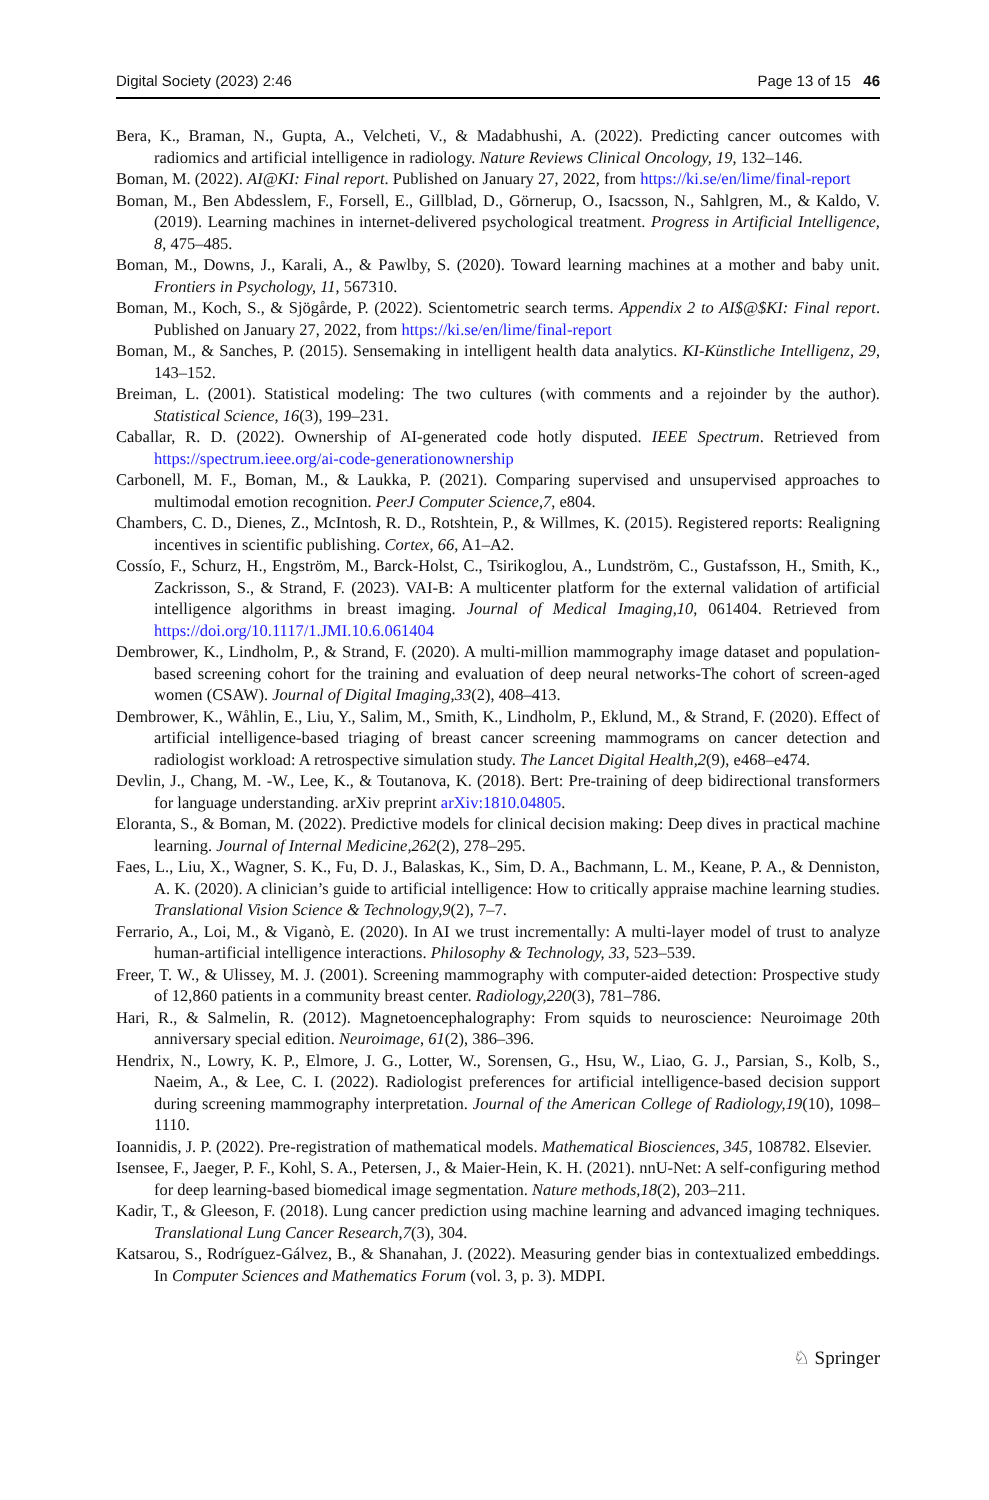Digital Society (2023) 2:46 Page 13 of 15 46
Bera, K., Braman, N., Gupta, A., Velcheti, V., & Madabhushi, A. (2022). Predicting cancer outcomes with radiomics and artificial intelligence in radiology. Nature Reviews Clinical Oncology, 19, 132–146.
Boman, M. (2022). AI@KI: Final report. Published on January 27, 2022, from https://ki.se/en/lime/final-report
Boman, M., Ben Abdesslem, F., Forsell, E., Gillblad, D., Görnerup, O., Isacsson, N., Sahlgren, M., & Kaldo, V. (2019). Learning machines in internet-delivered psychological treatment. Progress in Artificial Intelligence, 8, 475–485.
Boman, M., Downs, J., Karali, A., & Pawlby, S. (2020). Toward learning machines at a mother and baby unit. Frontiers in Psychology, 11, 567310.
Boman, M., Koch, S., & Sjögårde, P. (2022). Scientometric search terms. Appendix 2 to AI$@$KI: Final report. Published on January 27, 2022, from https://ki.se/en/lime/final-report
Boman, M., & Sanches, P. (2015). Sensemaking in intelligent health data analytics. KI-Künstliche Intelligenz, 29, 143–152.
Breiman, L. (2001). Statistical modeling: The two cultures (with comments and a rejoinder by the author). Statistical Science, 16(3), 199–231.
Caballar, R. D. (2022). Ownership of AI-generated code hotly disputed. IEEE Spectrum. Retrieved from https://spectrum.ieee.org/ai-code-generationownership
Carbonell, M. F., Boman, M., & Laukka, P. (2021). Comparing supervised and unsupervised approaches to multimodal emotion recognition. PeerJ Computer Science,7, e804.
Chambers, C. D., Dienes, Z., McIntosh, R. D., Rotshtein, P., & Willmes, K. (2015). Registered reports: Realigning incentives in scientific publishing. Cortex, 66, A1–A2.
Cossío, F., Schurz, H., Engström, M., Barck-Holst, C., Tsirikoglou, A., Lundström, C., Gustafsson, H., Smith, K., Zackrisson, S., & Strand, F. (2023). VAI-B: A multicenter platform for the external validation of artificial intelligence algorithms in breast imaging. Journal of Medical Imaging,10, 061404. Retrieved from https://doi.org/10.1117/1.JMI.10.6.061404
Dembrower, K., Lindholm, P., & Strand, F. (2020). A multi-million mammography image dataset and population-based screening cohort for the training and evaluation of deep neural networks-The cohort of screen-aged women (CSAW). Journal of Digital Imaging,33(2), 408–413.
Dembrower, K., Wåhlin, E., Liu, Y., Salim, M., Smith, K., Lindholm, P., Eklund, M., & Strand, F. (2020). Effect of artificial intelligence-based triaging of breast cancer screening mammograms on cancer detection and radiologist workload: A retrospective simulation study. The Lancet Digital Health,2(9), e468–e474.
Devlin, J., Chang, M. -W., Lee, K., & Toutanova, K. (2018). Bert: Pre-training of deep bidirectional transformers for language understanding. arXiv preprint arXiv:1810.04805.
Eloranta, S., & Boman, M. (2022). Predictive models for clinical decision making: Deep dives in practical machine learning. Journal of Internal Medicine,262(2), 278–295.
Faes, L., Liu, X., Wagner, S. K., Fu, D. J., Balaskas, K., Sim, D. A., Bachmann, L. M., Keane, P. A., & Denniston, A. K. (2020). A clinician’s guide to artificial intelligence: How to critically appraise machine learning studies. Translational Vision Science & Technology,9(2), 7–7.
Ferrario, A., Loi, M., & Viganò, E. (2020). In AI we trust incrementally: A multi-layer model of trust to analyze human-artificial intelligence interactions. Philosophy & Technology, 33, 523–539.
Freer, T. W., & Ulissey, M. J. (2001). Screening mammography with computer-aided detection: Prospective study of 12,860 patients in a community breast center. Radiology,220(3), 781–786.
Hari, R., & Salmelin, R. (2012). Magnetoencephalography: From squids to neuroscience: Neuroimage 20th anniversary special edition. Neuroimage, 61(2), 386–396.
Hendrix, N., Lowry, K. P., Elmore, J. G., Lotter, W., Sorensen, G., Hsu, W., Liao, G. J., Parsian, S., Kolb, S., Naeim, A., & Lee, C. I. (2022). Radiologist preferences for artificial intelligence-based decision support during screening mammography interpretation. Journal of the American College of Radiology,19(10), 1098–1110.
Ioannidis, J. P. (2022). Pre-registration of mathematical models. Mathematical Biosciences, 345, 108782. Elsevier.
Isensee, F., Jaeger, P. F., Kohl, S. A., Petersen, J., & Maier-Hein, K. H. (2021). nnU-Net: A self-configuring method for deep learning-based biomedical image segmentation. Nature methods,18(2), 203–211.
Kadir, T., & Gleeson, F. (2018). Lung cancer prediction using machine learning and advanced imaging techniques. Translational Lung Cancer Research,7(3), 304.
Katsarou, S., Rodríguez-Gálvez, B., & Shanahan, J. (2022). Measuring gender bias in contextualized embeddings. In Computer Sciences and Mathematics Forum (vol. 3, p. 3). MDPI.
♘ Springer